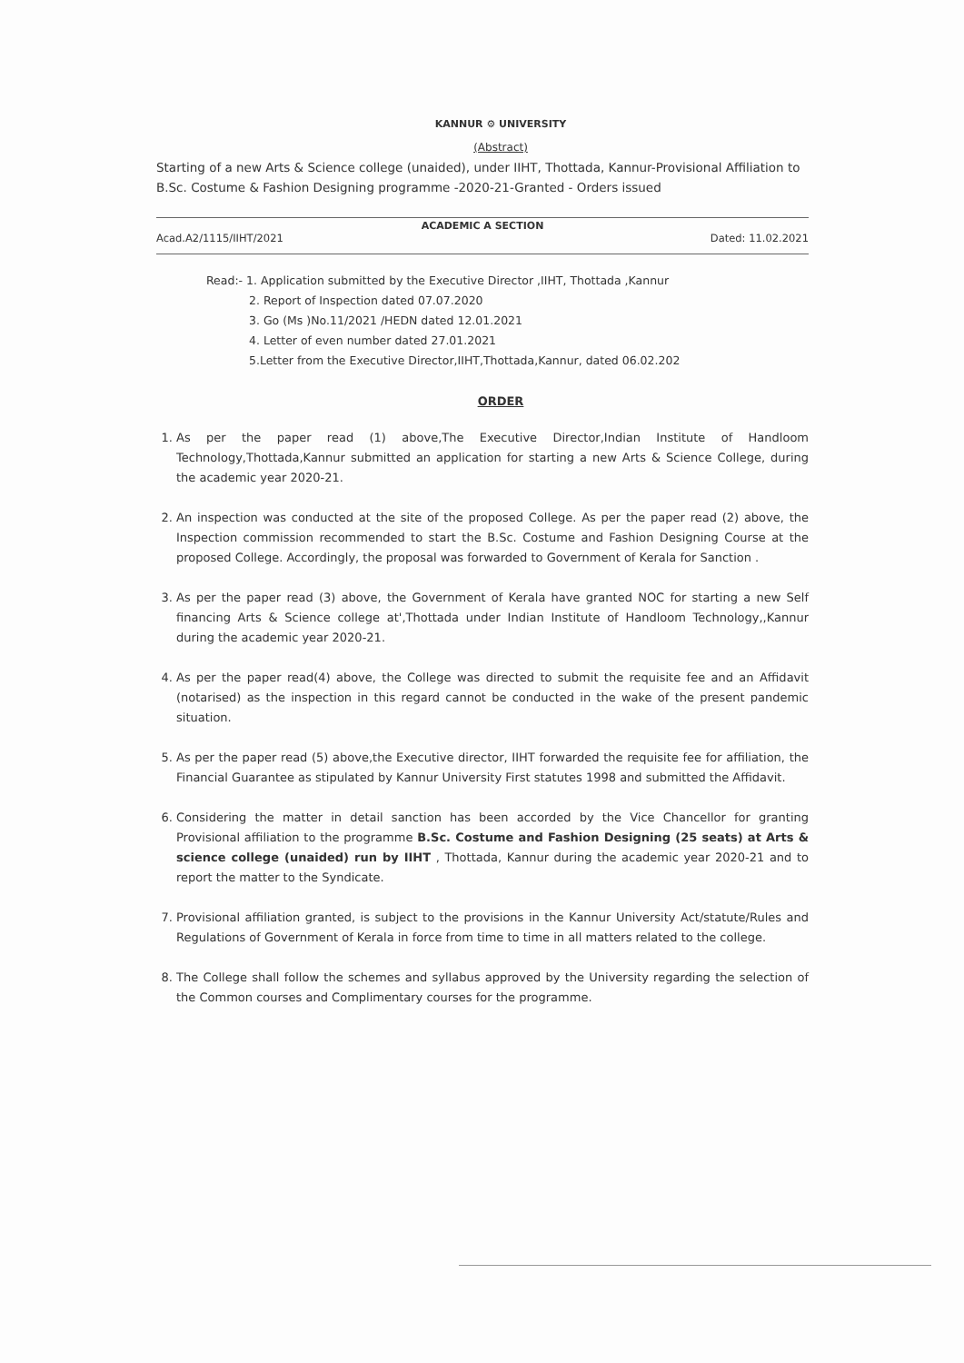KANNUR ⚙ UNIVERSITY
(Abstract)
Starting of a new Arts & Science college (unaided), under IIHT, Thottada, Kannur-Provisional Affiliation to B.Sc. Costume & Fashion Designing programme -2020-21-Granted - Orders issued
ACADEMIC A SECTION
Acad.A2/1115/IIHT/2021 Dated: 11.02.2021
Read:- 1. Application submitted by the Executive Director ,IIHT, Thottada ,Kannur
2. Report of Inspection dated 07.07.2020
3. Go (Ms )No.11/2021 /HEDN dated 12.01.2021
4. Letter of even number dated 27.01.2021
5.Letter from the Executive Director,IIHT,Thottada,Kannur, dated 06.02.202
ORDER
1. As per the paper read (1) above,The Executive Director,Indian Institute of Handloom Technology,Thottada,Kannur submitted an application for starting a new Arts & Science College, during the academic year 2020-21.
2. An inspection was conducted at the site of the proposed College. As per the paper read (2) above, the Inspection commission recommended to start the B.Sc. Costume and Fashion Designing Course at the proposed College. Accordingly, the proposal was forwarded to Government of Kerala for Sanction .
3. As per the paper read (3) above, the Government of Kerala have granted NOC for starting a new Self financing Arts & Science college at',Thottada under Indian Institute of Handloom Technology,,Kannur during the academic year 2020-21.
4. As per the paper read(4) above, the College was directed to submit the requisite fee and an Affidavit (notarised) as the inspection in this regard cannot be conducted in the wake of the present pandemic situation.
5. As per the paper read (5) above,the Executive director, IIHT forwarded the requisite fee for affiliation, the Financial Guarantee as stipulated by Kannur University First statutes 1998 and submitted the Affidavit.
6. Considering the matter in detail sanction has been accorded by the Vice Chancellor for granting Provisional affiliation to the programme B.Sc. Costume and Fashion Designing (25 seats) at Arts & science college (unaided) run by IIHT , Thottada, Kannur during the academic year 2020-21 and to report the matter to the Syndicate.
7. Provisional affiliation granted, is subject to the provisions in the Kannur University Act/statute/Rules and Regulations of Government of Kerala in force from time to time in all matters related to the college.
8. The College shall follow the schemes and syllabus approved by the University regarding the selection of the Common courses and Complimentary courses for the programme.